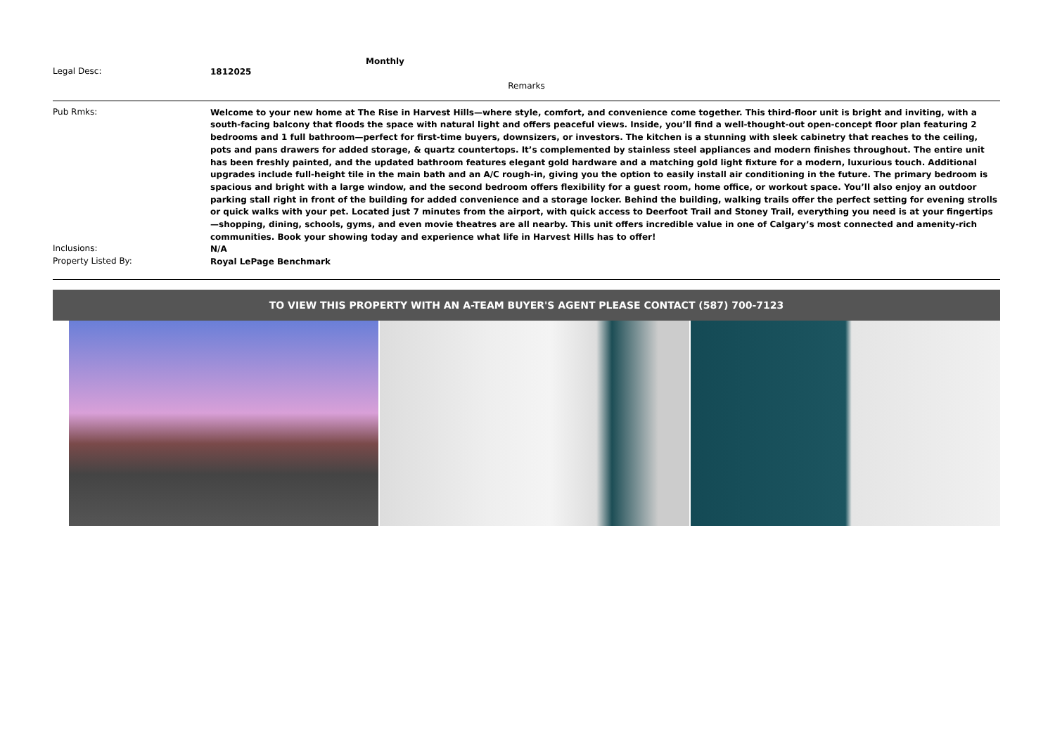Monthly
Legal Desc:
1812025
Remarks
Pub Rmks:
Welcome to your new home at The Rise in Harvest Hills—where style, comfort, and convenience come together. This third-floor unit is bright and inviting, with a south-facing balcony that floods the space with natural light and offers peaceful views. Inside, you’ll find a well-thought-out open-concept floor plan featuring 2 bedrooms and 1 full bathroom—perfect for first-time buyers, downsizers, or investors. The kitchen is a stunning with sleek cabinetry that reaches to the ceiling, pots and pans drawers for added storage, & quartz countertops. It’s complemented by stainless steel appliances and modern finishes throughout. The entire unit has been freshly painted, and the updated bathroom features elegant gold hardware and a matching gold light fixture for a modern, luxurious touch. Additional upgrades include full-height tile in the main bath and an A/C rough-in, giving you the option to easily install air conditioning in the future. The primary bedroom is spacious and bright with a large window, and the second bedroom offers flexibility for a guest room, home office, or workout space. You’ll also enjoy an outdoor parking stall right in front of the building for added convenience and a storage locker. Behind the building, walking trails offer the perfect setting for evening strolls or quick walks with your pet. Located just 7 minutes from the airport, with quick access to Deerfoot Trail and Stoney Trail, everything you need is at your fingertips—shopping, dining, schools, gyms, and even movie theatres are all nearby. This unit offers incredible value in one of Calgary’s most connected and amenity-rich communities. Book your showing today and experience what life in Harvest Hills has to offer!
Inclusions:
N/A
Property Listed By:
Royal LePage Benchmark
TO VIEW THIS PROPERTY WITH AN A-TEAM BUYER'S AGENT PLEASE CONTACT (587) 700-7123